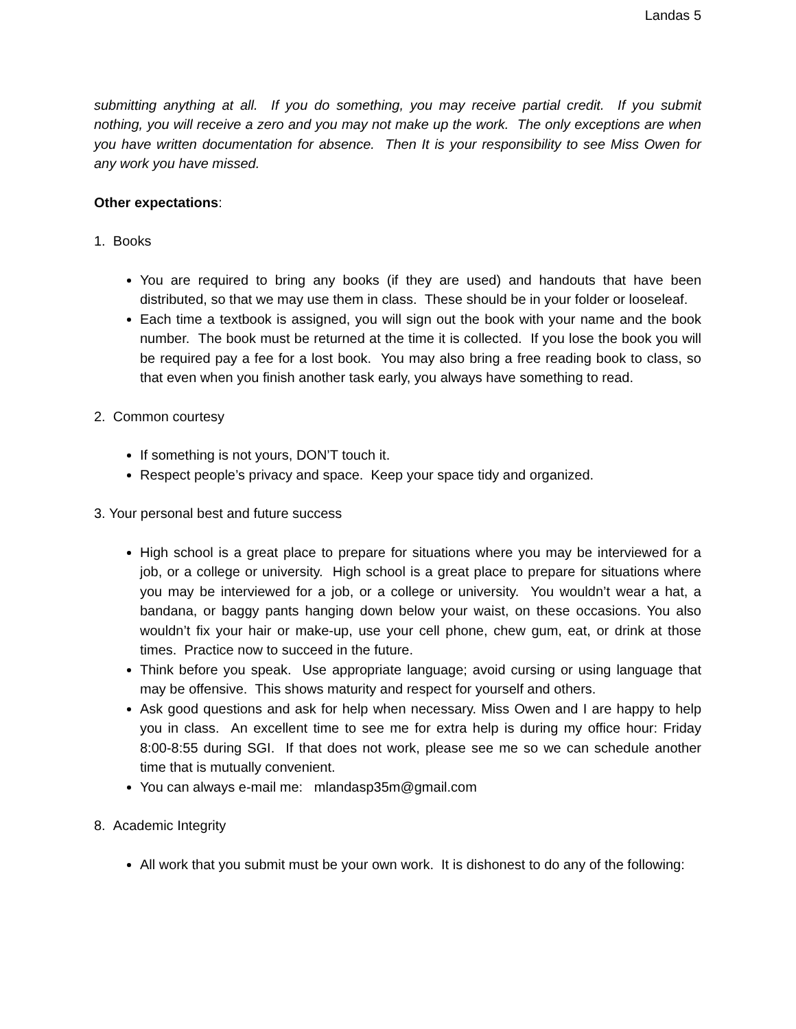Landas 5
submitting anything at all. If you do something, you may receive partial credit. If you submit nothing, you will receive a zero and you may not make up the work. The only exceptions are when you have written documentation for absence. Then It is your responsibility to see Miss Owen for any work you have missed.
Other expectations:
1. Books
You are required to bring any books (if they are used) and handouts that have been distributed, so that we may use them in class. These should be in your folder or looseleaf.
Each time a textbook is assigned, you will sign out the book with your name and the book number. The book must be returned at the time it is collected. If you lose the book you will be required pay a fee for a lost book. You may also bring a free reading book to class, so that even when you finish another task early, you always have something to read.
2. Common courtesy
If something is not yours, DON’T touch it.
Respect people’s privacy and space. Keep your space tidy and organized.
3. Your personal best and future success
High school is a great place to prepare for situations where you may be interviewed for a job, or a college or university. High school is a great place to prepare for situations where you may be interviewed for a job, or a college or university. You wouldn’t wear a hat, a bandana, or baggy pants hanging down below your waist, on these occasions. You also wouldn’t fix your hair or make-up, use your cell phone, chew gum, eat, or drink at those times. Practice now to succeed in the future.
Think before you speak. Use appropriate language; avoid cursing or using language that may be offensive. This shows maturity and respect for yourself and others.
Ask good questions and ask for help when necessary. Miss Owen and I are happy to help you in class. An excellent time to see me for extra help is during my office hour: Friday 8:00-8:55 during SGI. If that does not work, please see me so we can schedule another time that is mutually convenient.
You can always e-mail me: mlandasp35m@gmail.com
8. Academic Integrity
All work that you submit must be your own work. It is dishonest to do any of the following: